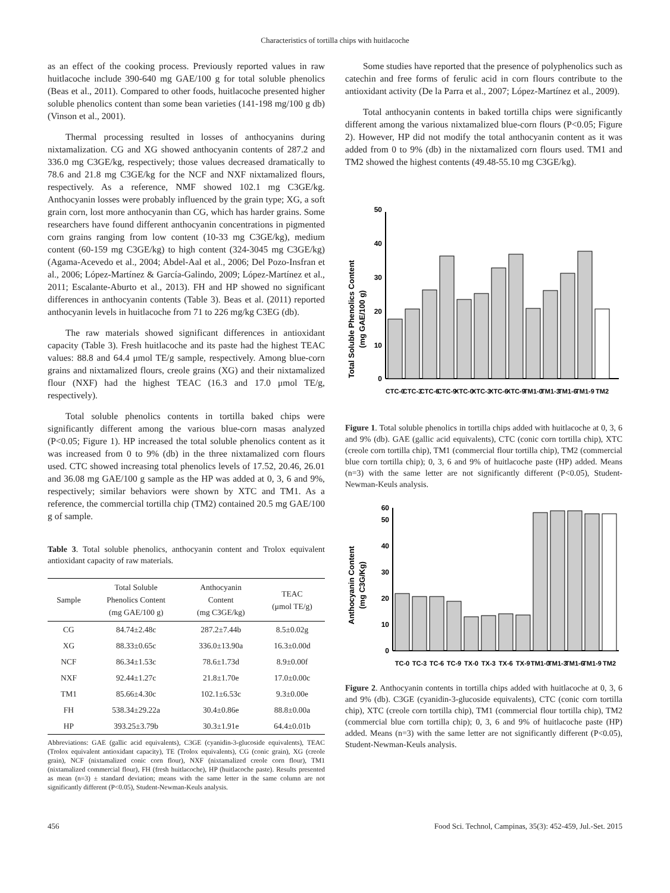Characteristics of tortilla chips with huitlacoche
as an effect of the cooking process. Previously reported values in raw huitlacoche include 390-640 mg GAE/100 g for total soluble phenolics (Beas et al., 2011). Compared to other foods, huitlacoche presented higher soluble phenolics content than some bean varieties (141-198 mg/100 g db) (Vinson et al., 2001).
Thermal processing resulted in losses of anthocyanins during nixtamalization. CG and XG showed anthocyanin contents of 287.2 and 336.0 mg C3GE/kg, respectively; those values decreased dramatically to 78.6 and 21.8 mg C3GE/kg for the NCF and NXF nixtamalized flours, respectively. As a reference, NMF showed 102.1 mg C3GE/kg. Anthocyanin losses were probably influenced by the grain type; XG, a soft grain corn, lost more anthocyanin than CG, which has harder grains. Some researchers have found different anthocyanin concentrations in pigmented corn grains ranging from low content (10-33 mg C3GE/kg), medium content (60-159 mg C3GE/kg) to high content (324-3045 mg C3GE/kg) (Agama-Acevedo et al., 2004; Abdel-Aal et al., 2006; Del Pozo-Insfran et al., 2006; López-Martínez & García-Galindo, 2009; López-Martínez et al., 2011; Escalante-Aburto et al., 2013). FH and HP showed no significant differences in anthocyanin contents (Table 3). Beas et al. (2011) reported anthocyanin levels in huitlacoche from 71 to 226 mg/kg C3EG (db).
The raw materials showed significant differences in antioxidant capacity (Table 3). Fresh huitlacoche and its paste had the highest TEAC values: 88.8 and 64.4 μmol TE/g sample, respectively. Among blue-corn grains and nixtamalized flours, creole grains (XG) and their nixtamalized flour (NXF) had the highest TEAC (16.3 and 17.0 μmol TE/g, respectively).
Total soluble phenolics contents in tortilla baked chips were significantly different among the various blue-corn masas analyzed (P<0.05; Figure 1). HP increased the total soluble phenolics content as it was increased from 0 to 9% (db) in the three nixtamalized corn flours used. CTC showed increasing total phenolics levels of 17.52, 20.46, 26.01 and 36.08 mg GAE/100 g sample as the HP was added at 0, 3, 6 and 9%, respectively; similar behaviors were shown by XTC and TM1. As a reference, the commercial tortilla chip (TM2) contained 20.5 mg GAE/100 g of sample.
Table 3. Total soluble phenolics, anthocyanin content and Trolox equivalent antioxidant capacity of raw materials.
| Sample | Total Soluble Phenolics Content (mg GAE/100 g) | Anthocyanin Content (mg C3GE/kg) | TEAC (μmol TE/g) |
| --- | --- | --- | --- |
| CG | 84.74±2.48c | 287.2±7.44b | 8.5±0.02g |
| XG | 88.33±0.65c | 336.0±13.90a | 16.3±0.00d |
| NCF | 86.34±1.53c | 78.6±1.73d | 8.9±0.00f |
| NXF | 92.44±1.27c | 21.8±1.70e | 17.0±0.00c |
| TM1 | 85.66±4.30c | 102.1±6.53c | 9.3±0.00e |
| FH | 538.34±29.22a | 30.4±0.86e | 88.8±0.00a |
| HP | 393.25±3.79b | 30.3±1.91e | 64.4±0.01b |
Abbreviations: GAE (gallic acid equivalents), C3GE (cyanidin-3-glucoside equivalents), TEAC (Trolox equivalent antioxidant capacity), TE (Trolox equivalents), CG (conic grain), XG (creole grain), NCF (nixtamalized conic corn flour), NXF (nixtamalized creole corn flour), TM1 (nixtamalized commercial flour), FH (fresh huitlacoche), HP (huitlacoche paste). Results presented as mean (n=3) ± standard deviation; means with the same letter in the same column are not significantly different (P<0.05), Student-Newman-Keuls analysis.
Some studies have reported that the presence of polyphenolics such as catechin and free forms of ferulic acid in corn flours contribute to the antioxidant activity (De la Parra et al., 2007; López-Martínez et al., 2009).
Total anthocyanin contents in baked tortilla chips were significantly different among the various nixtamalized blue-corn flours (P<0.05; Figure 2). However, HP did not modify the total anthocyanin content as it was added from 0 to 9% (db) in the nixtamalized corn flours used. TM1 and TM2 showed the highest contents (49.48-55.10 mg C3GE/kg).
Total Soluble Phenolics Content
(mg GAE/100 g)
0
10
20
30
40
50
CTC-0
CTC-3
CTC-6
CTC-9
XTC-0
XTC-3
XTC-6
XTC-9
TM1-0
TM1-3
TM1-6
TM1-9
TM2
Figure 1. Total soluble phenolics in tortilla chips added with huitlacoche at 0, 3, 6 and 9% (db). GAE (gallic acid equivalents), CTC (conic corn tortilla chip), XTC (creole corn tortilla chip), TM1 (commercial flour tortilla chip), TM2 (commercial blue corn tortilla chip); 0, 3, 6 and 9% of huitlacoche paste (HP) added. Means (n=3) with the same letter are not significantly different (P<0.05), Student-Newman-Keuls analysis.
Anthocyanin Content
(mg C3G/Kg)
0
10
20
30
40
50
60
TC-0
TC-3
TC-6
TC-9
TX-0
TX-3
TX-6
TX-9
TM1-0
TM1-3
TM1-6
TM1-9
TM2
Figure 2. Anthocyanin contents in tortilla chips added with huitlacoche at 0, 3, 6 and 9% (db). C3GE (cyanidin-3-glucoside equivalents), CTC (conic corn tortilla chip), XTC (creole corn tortilla chip), TM1 (commercial flour tortilla chip), TM2 (commercial blue corn tortilla chip); 0, 3, 6 and 9% of huitlacoche paste (HP) added. Means (n=3) with the same letter are not significantly different (P<0.05), Student-Newman-Keuls analysis.
456 Food Sci. Technol, Campinas, 35(3): 452-459, Jul.-Set. 2015